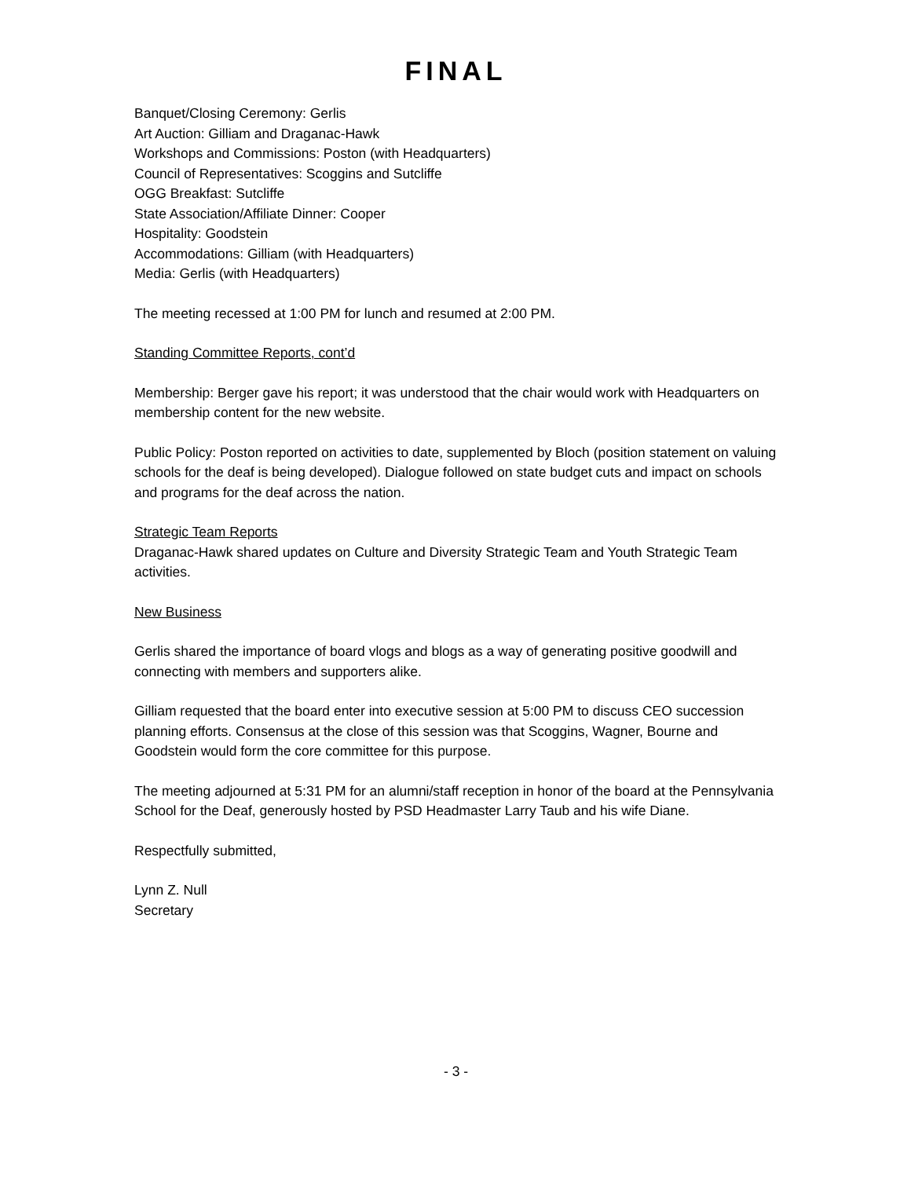FINAL
Banquet/Closing Ceremony: Gerlis
Art Auction: Gilliam and Draganac-Hawk
Workshops and Commissions: Poston (with Headquarters)
Council of Representatives: Scoggins and Sutcliffe
OGG Breakfast: Sutcliffe
State Association/Affiliate Dinner: Cooper
Hospitality: Goodstein
Accommodations: Gilliam (with Headquarters)
Media: Gerlis (with Headquarters)
The meeting recessed at 1:00 PM for lunch and resumed at 2:00 PM.
Standing Committee Reports, cont’d
Membership: Berger gave his report; it was understood that the chair would work with Headquarters on membership content for the new website.
Public Policy: Poston reported on activities to date, supplemented by Bloch (position statement on valuing schools for the deaf is being developed). Dialogue followed on state budget cuts and impact on schools and programs for the deaf across the nation.
Strategic Team Reports
Draganac-Hawk shared updates on Culture and Diversity Strategic Team and Youth Strategic Team activities.
New Business
Gerlis shared the importance of board vlogs and blogs as a way of generating positive goodwill and connecting with members and supporters alike.
Gilliam requested that the board enter into executive session at 5:00 PM to discuss CEO succession planning efforts. Consensus at the close of this session was that Scoggins, Wagner, Bourne and Goodstein would form the core committee for this purpose.
The meeting adjourned at 5:31 PM for an alumni/staff reception in honor of the board at the Pennsylvania School for the Deaf, generously hosted by PSD Headmaster Larry Taub and his wife Diane.
Respectfully submitted,
Lynn Z. Null
Secretary
- 3 -